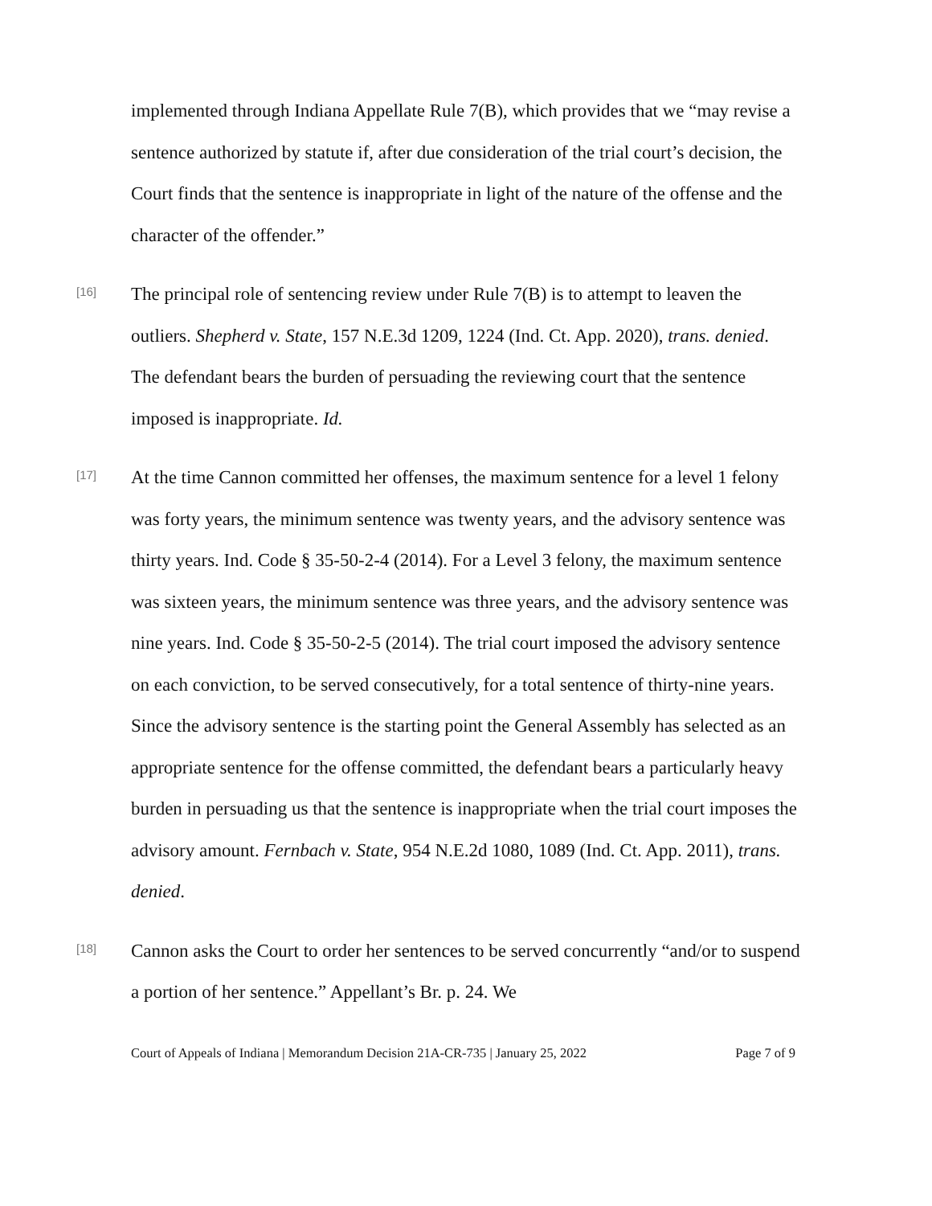implemented through Indiana Appellate Rule 7(B), which provides that we “may revise a sentence authorized by statute if, after due consideration of the trial court’s decision, the Court finds that the sentence is inappropriate in light of the nature of the offense and the character of the offender.”
[16]
The principal role of sentencing review under Rule 7(B) is to attempt to leaven the outliers. Shepherd v. State, 157 N.E.3d 1209, 1224 (Ind. Ct. App. 2020), trans. denied. The defendant bears the burden of persuading the reviewing court that the sentence imposed is inappropriate. Id.
[17]
At the time Cannon committed her offenses, the maximum sentence for a level 1 felony was forty years, the minimum sentence was twenty years, and the advisory sentence was thirty years. Ind. Code § 35-50-2-4 (2014). For a Level 3 felony, the maximum sentence was sixteen years, the minimum sentence was three years, and the advisory sentence was nine years. Ind. Code § 35-50-2-5 (2014). The trial court imposed the advisory sentence on each conviction, to be served consecutively, for a total sentence of thirty-nine years. Since the advisory sentence is the starting point the General Assembly has selected as an appropriate sentence for the offense committed, the defendant bears a particularly heavy burden in persuading us that the sentence is inappropriate when the trial court imposes the advisory amount. Fernbach v. State, 954 N.E.2d 1080, 1089 (Ind. Ct. App. 2011), trans. denied.
[18]
Cannon asks the Court to order her sentences to be served concurrently “and/or to suspend a portion of her sentence.” Appellant’s Br. p. 24. We
Court of Appeals of Indiana | Memorandum Decision 21A-CR-735 | January 25, 2022 Page 7 of 9